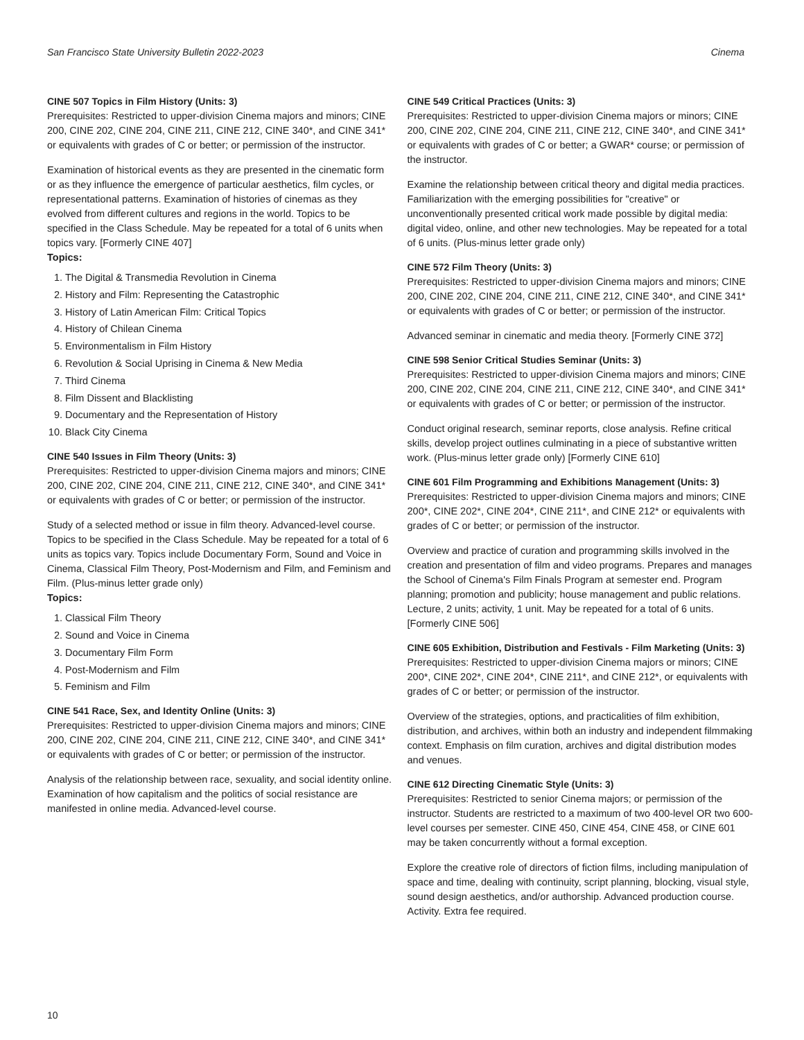San Francisco State University Bulletin 2022-2023 Cinema
CINE 507 Topics in Film History (Units: 3)
Prerequisites: Restricted to upper-division Cinema majors and minors; CINE 200, CINE 202, CINE 204, CINE 211, CINE 212, CINE 340*, and CINE 341* or equivalents with grades of C or better; or permission of the instructor.
Examination of historical events as they are presented in the cinematic form or as they influence the emergence of particular aesthetics, film cycles, or representational patterns. Examination of histories of cinemas as they evolved from different cultures and regions in the world. Topics to be specified in the Class Schedule. May be repeated for a total of 6 units when topics vary. [Formerly CINE 407]
Topics:
1. The Digital & Transmedia Revolution in Cinema
2. History and Film: Representing the Catastrophic
3. History of Latin American Film: Critical Topics
4. History of Chilean Cinema
5. Environmentalism in Film History
6. Revolution & Social Uprising in Cinema & New Media
7. Third Cinema
8. Film Dissent and Blacklisting
9. Documentary and the Representation of History
10. Black City Cinema
CINE 540 Issues in Film Theory (Units: 3)
Prerequisites: Restricted to upper-division Cinema majors and minors; CINE 200, CINE 202, CINE 204, CINE 211, CINE 212, CINE 340*, and CINE 341* or equivalents with grades of C or better; or permission of the instructor.
Study of a selected method or issue in film theory. Advanced-level course. Topics to be specified in the Class Schedule. May be repeated for a total of 6 units as topics vary. Topics include Documentary Form, Sound and Voice in Cinema, Classical Film Theory, Post-Modernism and Film, and Feminism and Film. (Plus-minus letter grade only)
Topics:
1. Classical Film Theory
2. Sound and Voice in Cinema
3. Documentary Film Form
4. Post-Modernism and Film
5. Feminism and Film
CINE 541 Race, Sex, and Identity Online (Units: 3)
Prerequisites: Restricted to upper-division Cinema majors and minors; CINE 200, CINE 202, CINE 204, CINE 211, CINE 212, CINE 340*, and CINE 341* or equivalents with grades of C or better; or permission of the instructor.
Analysis of the relationship between race, sexuality, and social identity online. Examination of how capitalism and the politics of social resistance are manifested in online media. Advanced-level course.
CINE 549 Critical Practices (Units: 3)
Prerequisites: Restricted to upper-division Cinema majors or minors; CINE 200, CINE 202, CINE 204, CINE 211, CINE 212, CINE 340*, and CINE 341* or equivalents with grades of C or better; a GWAR* course; or permission of the instructor.
Examine the relationship between critical theory and digital media practices. Familiarization with the emerging possibilities for "creative" or unconventionally presented critical work made possible by digital media: digital video, online, and other new technologies. May be repeated for a total of 6 units. (Plus-minus letter grade only)
CINE 572 Film Theory (Units: 3)
Prerequisites: Restricted to upper-division Cinema majors and minors; CINE 200, CINE 202, CINE 204, CINE 211, CINE 212, CINE 340*, and CINE 341* or equivalents with grades of C or better; or permission of the instructor.
Advanced seminar in cinematic and media theory. [Formerly CINE 372]
CINE 598 Senior Critical Studies Seminar (Units: 3)
Prerequisites: Restricted to upper-division Cinema majors and minors; CINE 200, CINE 202, CINE 204, CINE 211, CINE 212, CINE 340*, and CINE 341* or equivalents with grades of C or better; or permission of the instructor.
Conduct original research, seminar reports, close analysis. Refine critical skills, develop project outlines culminating in a piece of substantive written work. (Plus-minus letter grade only) [Formerly CINE 610]
CINE 601 Film Programming and Exhibitions Management (Units: 3)
Prerequisites: Restricted to upper-division Cinema majors and minors; CINE 200*, CINE 202*, CINE 204*, CINE 211*, and CINE 212* or equivalents with grades of C or better; or permission of the instructor.
Overview and practice of curation and programming skills involved in the creation and presentation of film and video programs. Prepares and manages the School of Cinema's Film Finals Program at semester end. Program planning; promotion and publicity; house management and public relations. Lecture, 2 units; activity, 1 unit. May be repeated for a total of 6 units. [Formerly CINE 506]
CINE 605 Exhibition, Distribution and Festivals - Film Marketing (Units: 3)
Prerequisites: Restricted to upper-division Cinema majors or minors; CINE 200*, CINE 202*, CINE 204*, CINE 211*, and CINE 212*, or equivalents with grades of C or better; or permission of the instructor.
Overview of the strategies, options, and practicalities of film exhibition, distribution, and archives, within both an industry and independent filmmaking context. Emphasis on film curation, archives and digital distribution modes and venues.
CINE 612 Directing Cinematic Style (Units: 3)
Prerequisites: Restricted to senior Cinema majors; or permission of the instructor. Students are restricted to a maximum of two 400-level OR two 600-level courses per semester. CINE 450, CINE 454, CINE 458, or CINE 601 may be taken concurrently without a formal exception.
Explore the creative role of directors of fiction films, including manipulation of space and time, dealing with continuity, script planning, blocking, visual style, sound design aesthetics, and/or authorship. Advanced production course. Activity. Extra fee required.
10